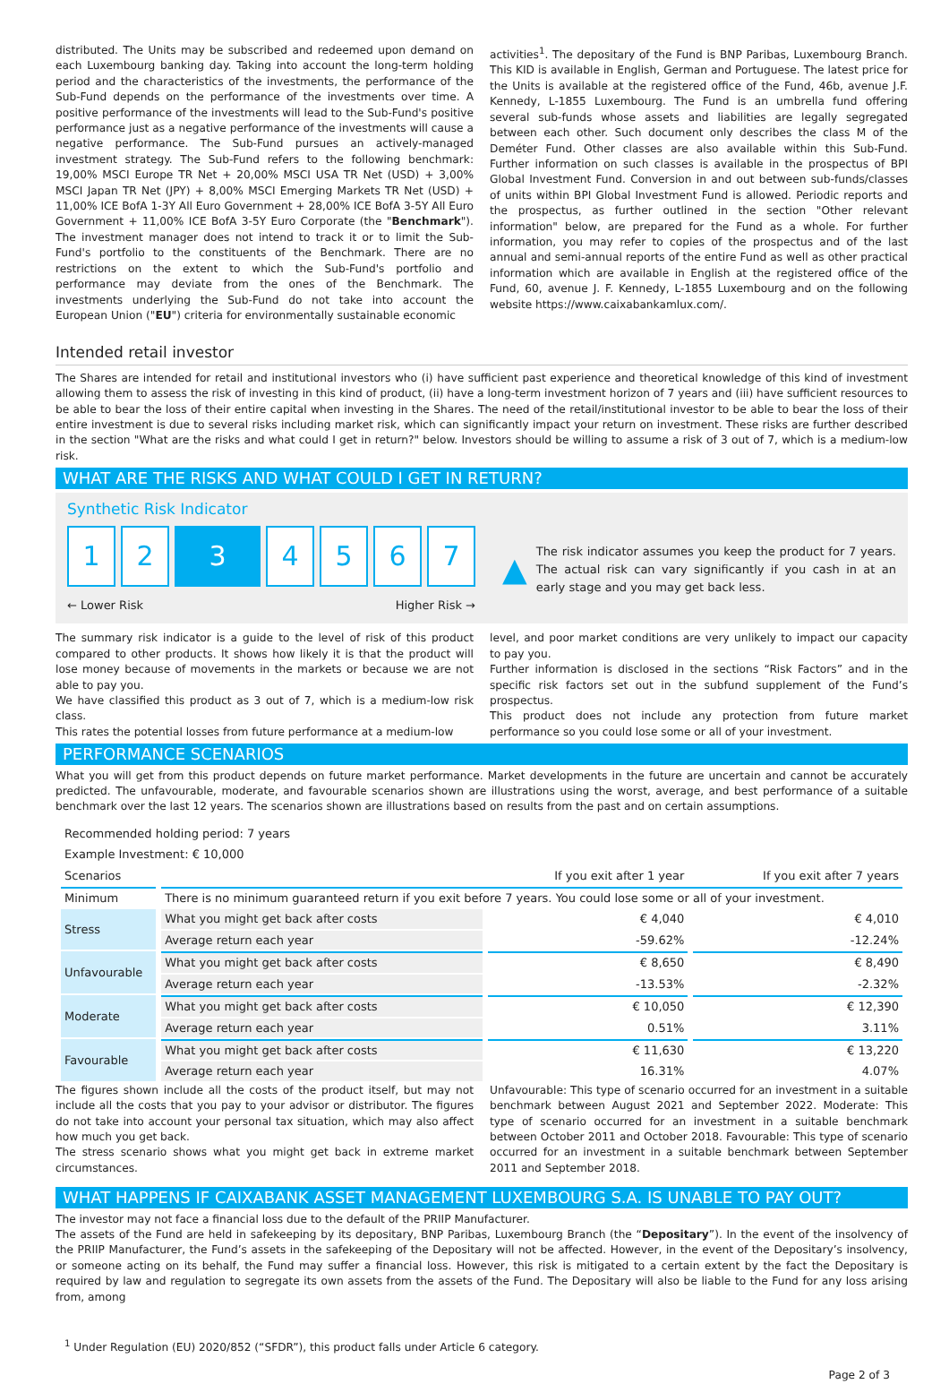distributed. The Units may be subscribed and redeemed upon demand on each Luxembourg banking day. Taking into account the long-term holding period and the characteristics of the investments, the performance of the Sub-Fund depends on the performance of the investments over time. A positive performance of the investments will lead to the Sub-Fund's positive performance just as a negative performance of the investments will cause a negative performance. The Sub-Fund pursues an actively-managed investment strategy. The Sub-Fund refers to the following benchmark: 19,00% MSCI Europe TR Net + 20,00% MSCI USA TR Net (USD) + 3,00% MSCI Japan TR Net (JPY) + 8,00% MSCI Emerging Markets TR Net (USD) + 11,00% ICE BofA 1-3Y All Euro Government + 28,00% ICE BofA 3-5Y All Euro Government + 11,00% ICE BofA 3-5Y Euro Corporate (the "Benchmark"). The investment manager does not intend to track it or to limit the Sub-Fund's portfolio to the constituents of the Benchmark. There are no restrictions on the extent to which the Sub-Fund's portfolio and performance may deviate from the ones of the Benchmark. The investments underlying the Sub-Fund do not take into account the European Union ("EU") criteria for environmentally sustainable economic
activities<sup>1</sup>. The depositary of the Fund is BNP Paribas, Luxembourg Branch. This KID is available in English, German and Portuguese. The latest price for the Units is available at the registered office of the Fund, 46b, avenue J.F. Kennedy, L-1855 Luxembourg. The Fund is an umbrella fund offering several sub-funds whose assets and liabilities are legally segregated between each other. Such document only describes the class M of the Deméter Fund. Other classes are also available within this Sub-Fund. Further information on such classes is available in the prospectus of BPI Global Investment Fund. Conversion in and out between sub-funds/classes of units within BPI Global Investment Fund is allowed. Periodic reports and the prospectus, as further outlined in the section "Other relevant information" below, are prepared for the Fund as a whole. For further information, you may refer to copies of the prospectus and of the last annual and semi-annual reports of the entire Fund as well as other practical information which are available in English at the registered office of the Fund, 60, avenue J. F. Kennedy, L-1855 Luxembourg and on the following website https://www.caixabankamlux.com/.
Intended retail investor
The Shares are intended for retail and institutional investors who (i) have sufficient past experience and theoretical knowledge of this kind of investment allowing them to assess the risk of investing in this kind of product, (ii) have a long-term investment horizon of 7 years and (iii) have sufficient resources to be able to bear the loss of their entire capital when investing in the Shares. The need of the retail/institutional investor to be able to bear the loss of their entire investment is due to several risks including market risk, which can significantly impact your return on investment. These risks are further described in the section "What are the risks and what could I get in return?" below. Investors should be willing to assume a risk of 3 out of 7, which is a medium-low risk.
WHAT ARE THE RISKS AND WHAT COULD I GET IN RETURN?
Synthetic Risk Indicator
1 2 3 4 5 6 7
← Lower Risk Higher Risk →
▲ The risk indicator assumes you keep the product for 7 years. The actual risk can vary significantly if you cash in at an early stage and you may get back less.
The summary risk indicator is a guide to the level of risk of this product compared to other products. It shows how likely it is that the product will lose money because of movements in the markets or because we are not able to pay you.
We have classified this product as 3 out of 7, which is a medium-low risk class.
This rates the potential losses from future performance at a medium-low
level, and poor market conditions are very unlikely to impact our capacity to pay you.
Further information is disclosed in the sections “Risk Factors” and in the specific risk factors set out in the subfund supplement of the Fund’s prospectus.
This product does not include any protection from future market performance so you could lose some or all of your investment.
PERFORMANCE SCENARIOS
What you will get from this product depends on future market performance. Market developments in the future are uncertain and cannot be accurately predicted. The unfavourable, moderate, and favourable scenarios shown are illustrations using the worst, average, and best performance of a suitable benchmark over the last 12 years. The scenarios shown are illustrations based on results from the past and on certain assumptions.
| Recommended holding period: 7 years | | | |
| Example Investment: € 10,000 | | | |
| Scenarios | | If you exit after 1 year | If you exit after 7 years |
| Minimum | There is no minimum guaranteed return if you exit before 7 years. You could lose some or all of your investment. | | |
| Stress | What you might get back after costs | € 4,040 | € 4,010 |
| | Average return each year | -59.62% | -12.24% |
| Unfavourable | What you might get back after costs | € 8,650 | € 8,490 |
| | Average return each year | -13.53% | -2.32% |
| Moderate | What you might get back after costs | € 10,050 | € 12,390 |
| | Average return each year | 0.51% | 3.11% |
| Favourable | What you might get back after costs | € 11,630 | € 13,220 |
| | Average return each year | 16.31% | 4.07% |
The figures shown include all the costs of the product itself, but may not include all the costs that you pay to your advisor or distributor. The figures do not take into account your personal tax situation, which may also affect how much you get back.
The stress scenario shows what you might get back in extreme market circumstances.
Unfavourable: This type of scenario occurred for an investment in a suitable benchmark between August 2021 and September 2022. Moderate: This type of scenario occurred for an investment in a suitable benchmark between October 2011 and October 2018. Favourable: This type of scenario occurred for an investment in a suitable benchmark between September 2011 and September 2018.
WHAT HAPPENS IF CAIXABANK ASSET MANAGEMENT LUXEMBOURG S.A. IS UNABLE TO PAY OUT?
The investor may not face a financial loss due to the default of the PRIIP Manufacturer.
The assets of the Fund are held in safekeeping by its depositary, BNP Paribas, Luxembourg Branch (the “Depositary”). In the event of the insolvency of the PRIIP Manufacturer, the Fund’s assets in the safekeeping of the Depositary will not be affected. However, in the event of the Depositary’s insolvency, or someone acting on its behalf, the Fund may suffer a financial loss. However, this risk is mitigated to a certain extent by the fact the Depositary is required by law and regulation to segregate its own assets from the assets of the Fund. The Depositary will also be liable to the Fund for any loss arising from, among
<sup>1</sup> Under Regulation (EU) 2020/852 (“SFDR”), this product falls under Article 6 category.
Page 2 of 3